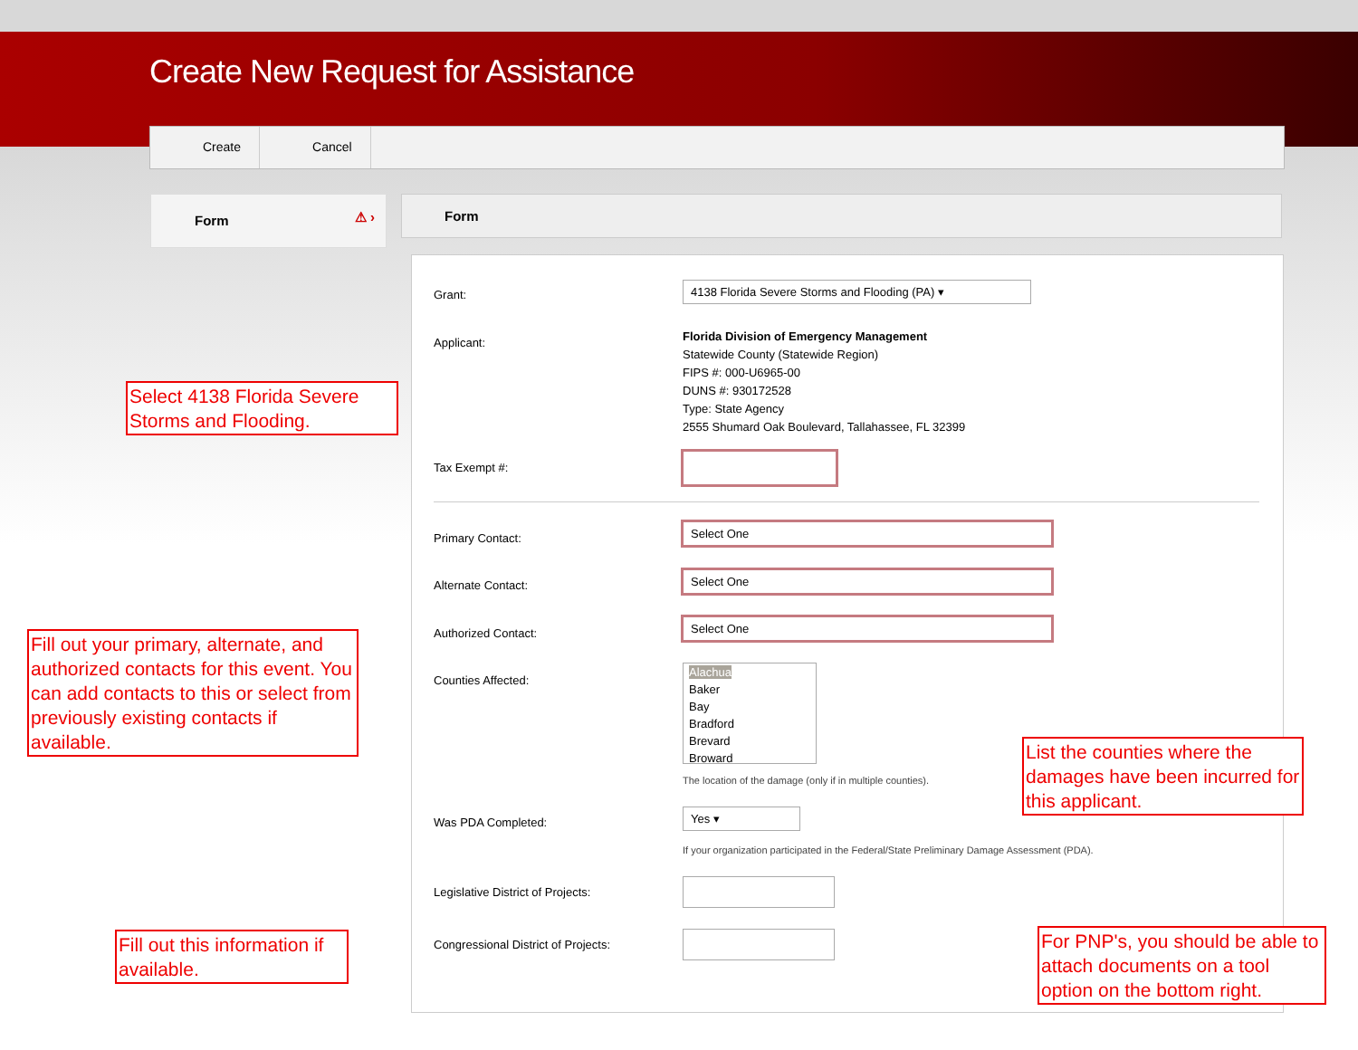Create New Request for Assistance
Create Cancel
Form ⚠ › Form
Grant:
4138 Florida Severe Storms and Flooding (PA) ▾
Applicant:
Florida Division of Emergency Management
Statewide County (Statewide Region)
FIPS #: 000-U6965-00
DUNS #: 930172528
Type: State Agency
2555 Shumard Oak Boulevard, Tallahassee, FL 32399
Tax Exempt #:
Primary Contact:
Select One
Alternate Contact:
Select One
Authorized Contact:
Select One
Counties Affected:
Alachua
Baker
Bay
Bradford
Brevard
Broward
The location of the damage (only if in multiple counties).
Was PDA Completed:
Yes ▾
If your organization participated in the Federal/State Preliminary Damage Assessment (PDA).
Legislative District of Projects:
Congressional District of Projects:
Select 4138 Florida Severe Storms and Flooding.
Fill out your primary, alternate, and authorized contacts for this event. You can add contacts to this or select from previously existing contacts if available.
List the counties where the damages have been incurred for this applicant.
Fill out this information if available.
For PNP's, you should be able to attach documents on a tool option on the bottom right.